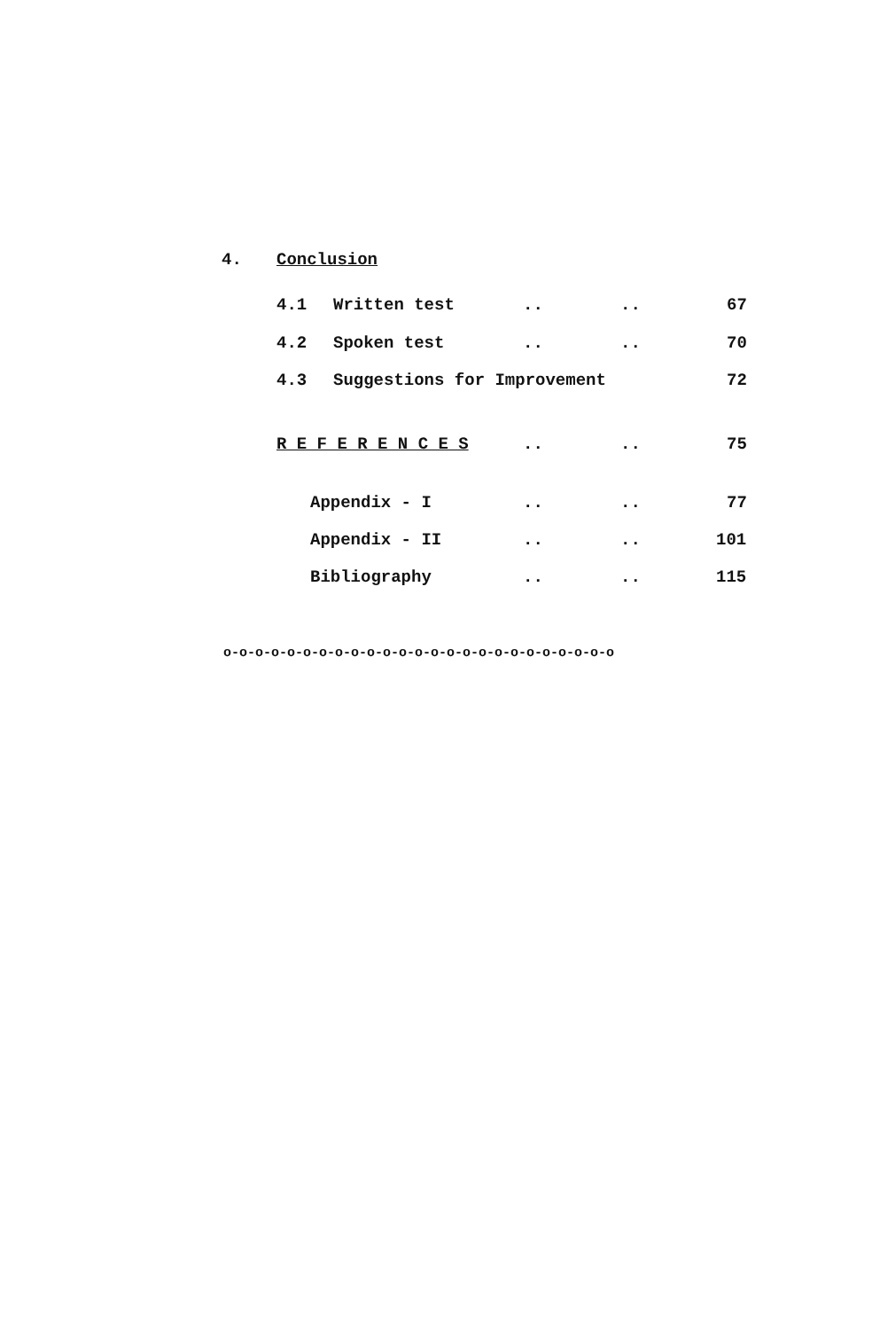4. Conclusion
4.1 Written test .. .. 67
4.2 Spoken test .. .. 70
4.3 Suggestions for Improvement 72
R E F E R E N C E S .. .. 75
Appendix - I .. .. 77
Appendix - II .. .. 101
Bibliography .. .. 115
o-o-o-o-o-o-o-o-o-o-o-o-o-o-o-o-o-o-o-o-o-o-o-o-o